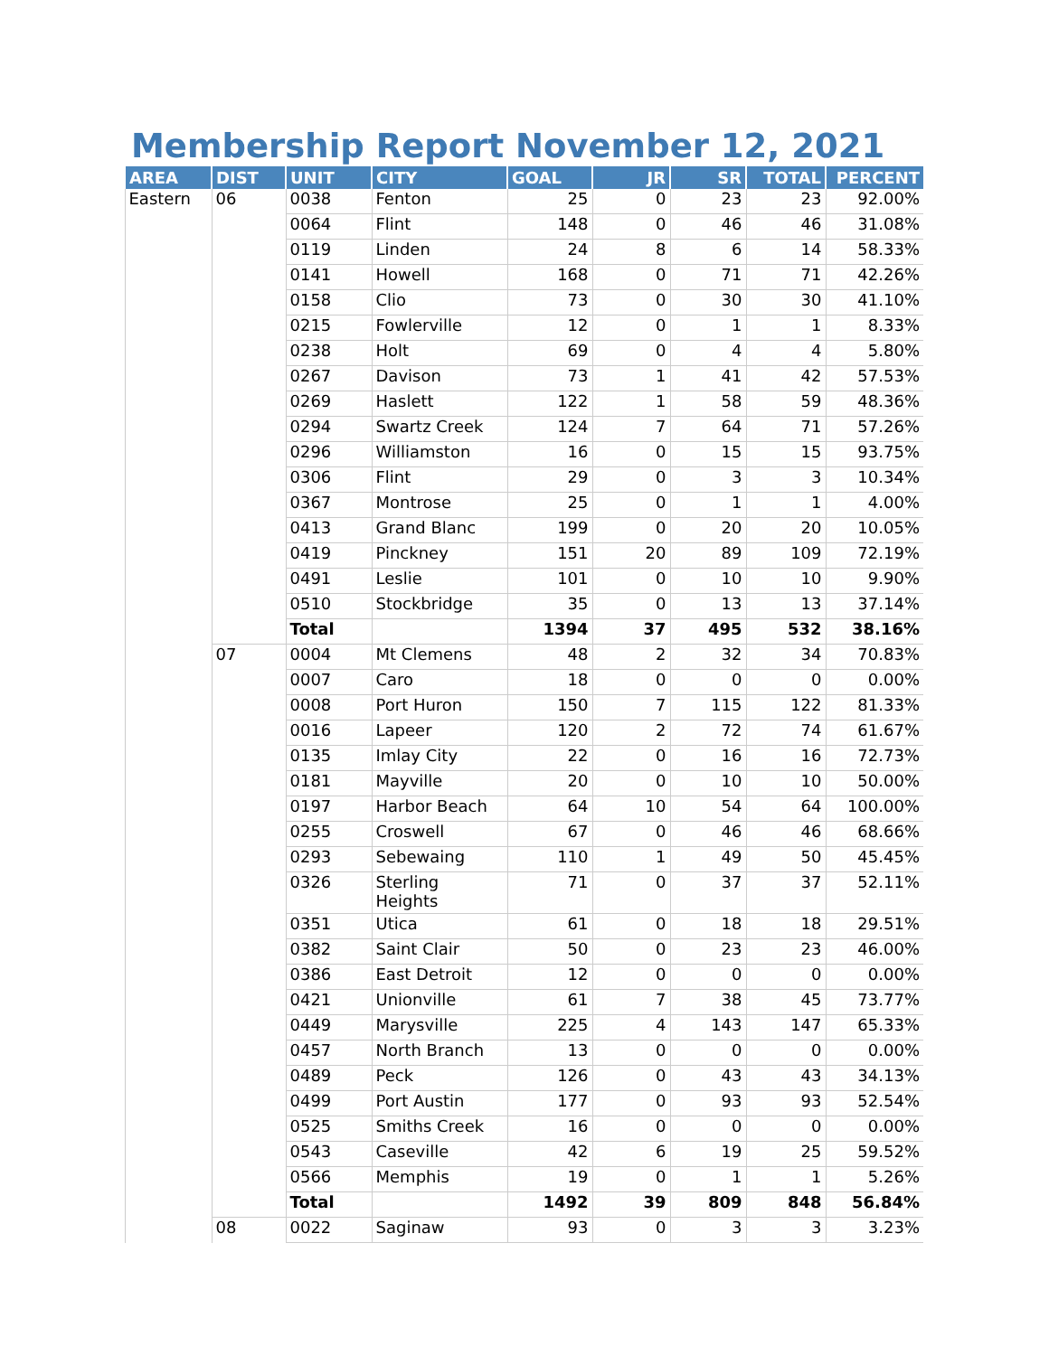Membership Report November 12, 2021
| AREA | DIST | UNIT | CITY | GOAL | JR | SR | TOTAL | PERCENT |
| --- | --- | --- | --- | --- | --- | --- | --- | --- |
| Eastern | 06 | 0038 | Fenton | 25 | 0 | 23 | 23 | 92.00% |
| | | 0064 | Flint | 148 | 0 | 46 | 46 | 31.08% |
| | | 0119 | Linden | 24 | 8 | 6 | 14 | 58.33% |
| | | 0141 | Howell | 168 | 0 | 71 | 71 | 42.26% |
| | | 0158 | Clio | 73 | 0 | 30 | 30 | 41.10% |
| | | 0215 | Fowlerville | 12 | 0 | 1 | 1 | 8.33% |
| | | 0238 | Holt | 69 | 0 | 4 | 4 | 5.80% |
| | | 0267 | Davison | 73 | 1 | 41 | 42 | 57.53% |
| | | 0269 | Haslett | 122 | 1 | 58 | 59 | 48.36% |
| | | 0294 | Swartz Creek | 124 | 7 | 64 | 71 | 57.26% |
| | | 0296 | Williamston | 16 | 0 | 15 | 15 | 93.75% |
| | | 0306 | Flint | 29 | 0 | 3 | 3 | 10.34% |
| | | 0367 | Montrose | 25 | 0 | 1 | 1 | 4.00% |
| | | 0413 | Grand Blanc | 199 | 0 | 20 | 20 | 10.05% |
| | | 0419 | Pinckney | 151 | 20 | 89 | 109 | 72.19% |
| | | 0491 | Leslie | 101 | 0 | 10 | 10 | 9.90% |
| | | 0510 | Stockbridge | 35 | 0 | 13 | 13 | 37.14% |
| | | Total | | 1394 | 37 | 495 | 532 | 38.16% |
| | 07 | 0004 | Mt Clemens | 48 | 2 | 32 | 34 | 70.83% |
| | | 0007 | Caro | 18 | 0 | 0 | 0 | 0.00% |
| | | 0008 | Port Huron | 150 | 7 | 115 | 122 | 81.33% |
| | | 0016 | Lapeer | 120 | 2 | 72 | 74 | 61.67% |
| | | 0135 | Imlay City | 22 | 0 | 16 | 16 | 72.73% |
| | | 0181 | Mayville | 20 | 0 | 10 | 10 | 50.00% |
| | | 0197 | Harbor Beach | 64 | 10 | 54 | 64 | 100.00% |
| | | 0255 | Croswell | 67 | 0 | 46 | 46 | 68.66% |
| | | 0293 | Sebewaing | 110 | 1 | 49 | 50 | 45.45% |
| | | 0326 | Sterling Heights | 71 | 0 | 37 | 37 | 52.11% |
| | | 0351 | Utica | 61 | 0 | 18 | 18 | 29.51% |
| | | 0382 | Saint Clair | 50 | 0 | 23 | 23 | 46.00% |
| | | 0386 | East Detroit | 12 | 0 | 0 | 0 | 0.00% |
| | | 0421 | Unionville | 61 | 7 | 38 | 45 | 73.77% |
| | | 0449 | Marysville | 225 | 4 | 143 | 147 | 65.33% |
| | | 0457 | North Branch | 13 | 0 | 0 | 0 | 0.00% |
| | | 0489 | Peck | 126 | 0 | 43 | 43 | 34.13% |
| | | 0499 | Port Austin | 177 | 0 | 93 | 93 | 52.54% |
| | | 0525 | Smiths Creek | 16 | 0 | 0 | 0 | 0.00% |
| | | 0543 | Caseville | 42 | 6 | 19 | 25 | 59.52% |
| | | 0566 | Memphis | 19 | 0 | 1 | 1 | 5.26% |
| | | Total | | 1492 | 39 | 809 | 848 | 56.84% |
| | 08 | 0022 | Saginaw | 93 | 0 | 3 | 3 | 3.23% |